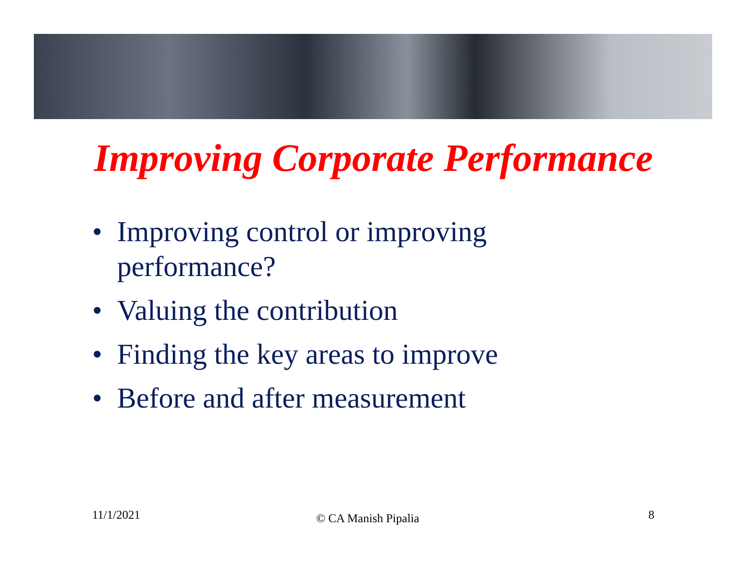Improving Corporate Performance
• Improving control or improving performance?
• Valuing the contribution
• Finding the key areas to improve
• Before and after measurement
11/1/2021 © CA Manish Pipalia 8